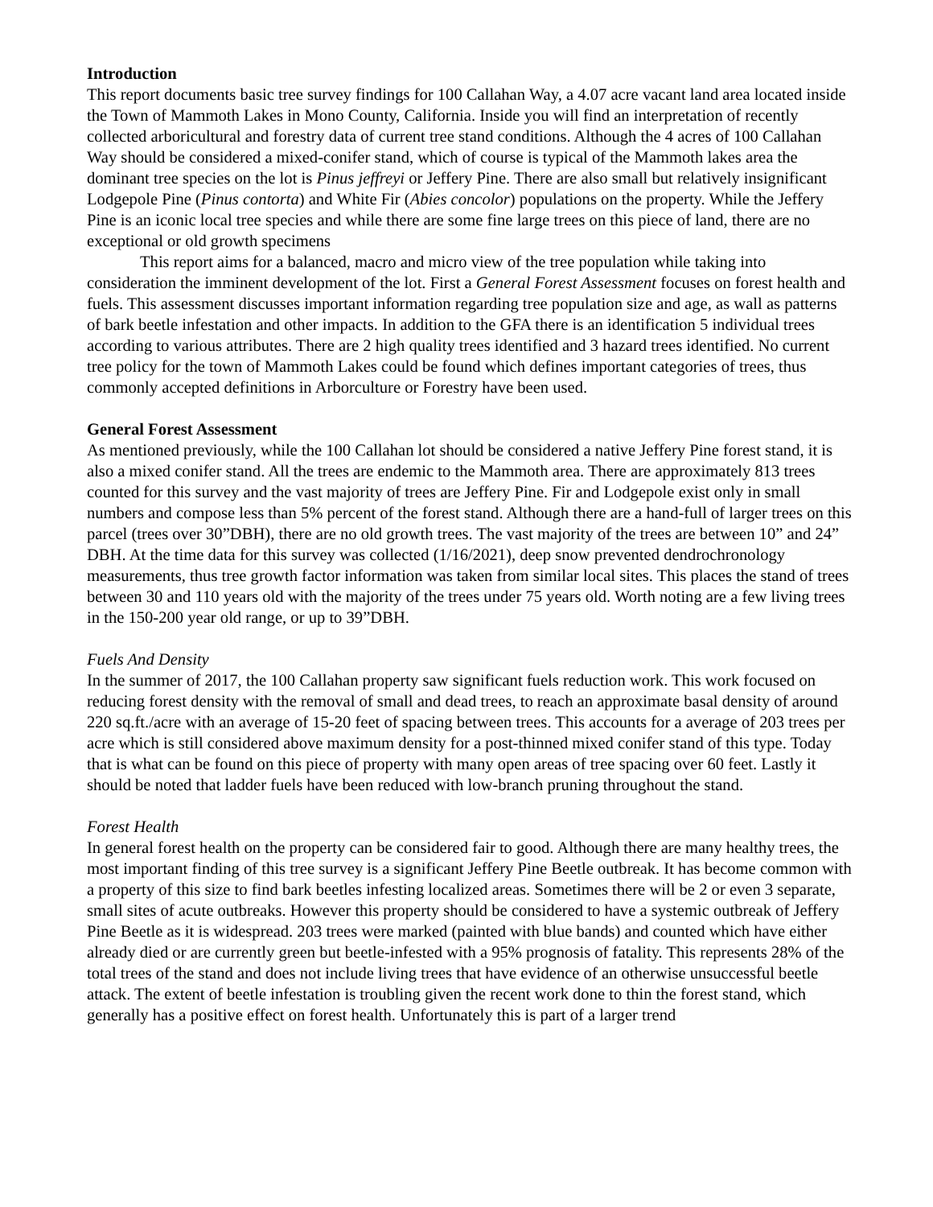Introduction
This report documents basic tree survey findings for 100 Callahan Way, a 4.07 acre vacant land area located inside the Town of Mammoth Lakes in Mono County, California. Inside you will find an interpretation of recently collected arboricultural and forestry data of current tree stand conditions. Although the 4 acres of 100 Callahan Way should be considered a mixed-conifer stand, which of course is typical of the Mammoth lakes area the dominant tree species on the lot is Pinus jeffreyi or Jeffery Pine. There are also small but relatively insignificant Lodgepole Pine (Pinus contorta) and White Fir (Abies concolor) populations on the property. While the Jeffery Pine is an iconic local tree species and while there are some fine large trees on this piece of land, there are no exceptional or old growth specimens
This report aims for a balanced, macro and micro view of the tree population while taking into consideration the imminent development of the lot. First a General Forest Assessment focuses on forest health and fuels. This assessment discusses important information regarding tree population size and age, as wall as patterns of bark beetle infestation and other impacts. In addition to the GFA there is an identification 5 individual trees according to various attributes. There are 2 high quality trees identified and 3 hazard trees identified. No current tree policy for the town of Mammoth Lakes could be found which defines important categories of trees, thus commonly accepted definitions in Arborculture or Forestry have been used.
General Forest Assessment
As mentioned previously, while the 100 Callahan lot should be considered a native Jeffery Pine forest stand, it is also a mixed conifer stand. All the trees are endemic to the Mammoth area. There are approximately 813 trees counted for this survey and the vast majority of trees are Jeffery Pine. Fir and Lodgepole exist only in small numbers and compose less than 5% percent of the forest stand. Although there are a hand-full of larger trees on this parcel (trees over 30”DBH), there are no old growth trees. The vast majority of the trees are between 10” and 24” DBH. At the time data for this survey was collected (1/16/2021), deep snow prevented dendrochronology measurements, thus tree growth factor information was taken from similar local sites. This places the stand of trees between 30 and 110 years old with the majority of the trees under 75 years old. Worth noting are a few living trees in the 150-200 year old range, or up to 39”DBH.
Fuels And Density
In the summer of 2017, the 100 Callahan property saw significant fuels reduction work. This work focused on reducing forest density with the removal of small and dead trees, to reach an approximate basal density of around 220 sq.ft./acre with an average of 15-20 feet of spacing between trees. This accounts for a average of 203 trees per acre which is still considered above maximum density for a post-thinned mixed conifer stand of this type. Today that is what can be found on this piece of property with many open areas of tree spacing over 60 feet. Lastly it should be noted that ladder fuels have been reduced with low-branch pruning throughout the stand.
Forest Health
In general forest health on the property can be considered fair to good. Although there are many healthy trees, the most important finding of this tree survey is a significant Jeffery Pine Beetle outbreak. It has become common with a property of this size to find bark beetles infesting localized areas. Sometimes there will be 2 or even 3 separate, small sites of acute outbreaks. However this property should be considered to have a systemic outbreak of Jeffery Pine Beetle as it is widespread. 203 trees were marked (painted with blue bands) and counted which have either already died or are currently green but beetle-infested with a 95% prognosis of fatality. This represents 28% of the total trees of the stand and does not include living trees that have evidence of an otherwise unsuccessful beetle attack. The extent of beetle infestation is troubling given the recent work done to thin the forest stand, which generally has a positive effect on forest health. Unfortunately this is part of a larger trend